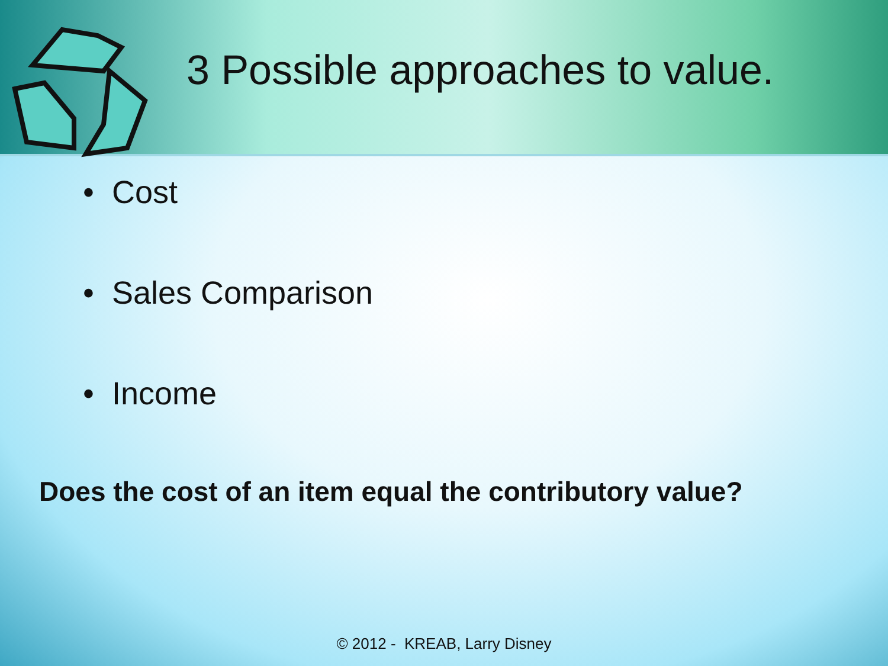3 Possible approaches to value.
• Cost
• Sales Comparison
• Income
Does the cost of an item equal the contributory value?
© 2012 - KREAB, Larry Disney